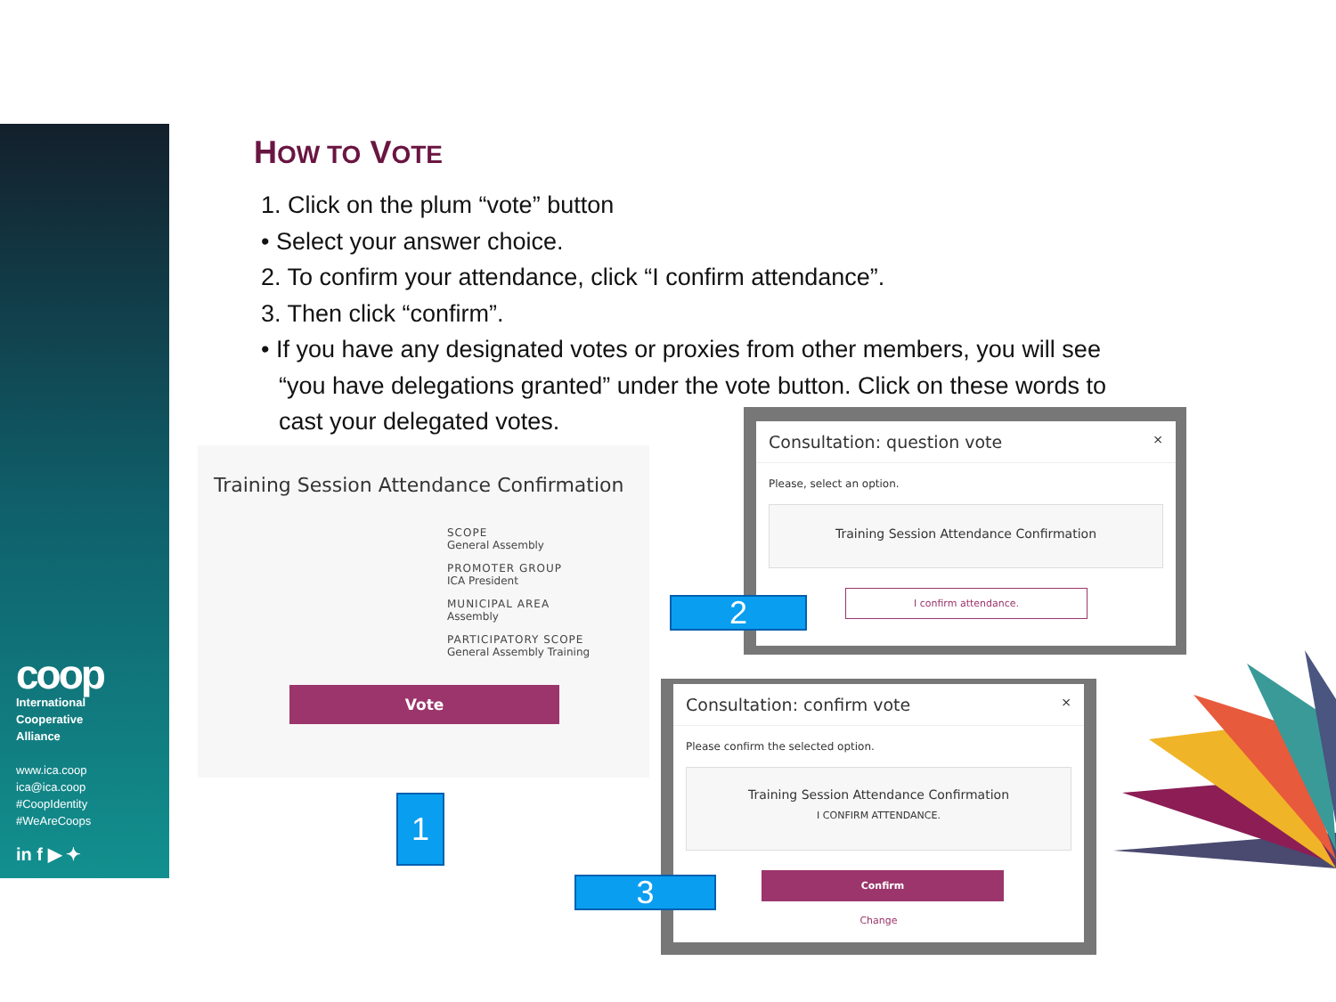coop
International
Cooperative
Alliance
www.ica.coop
ica@ica.coop
#CoopIdentity
#WeAreCoops
in f ▶ ✦
HOW TO VOTE
1. Click on the plum “vote” button
• Select your answer choice.
2. To confirm your attendance, click “I confirm attendance”.
3. Then click “confirm”.
• If you have any designated votes or proxies from other members, you will see
“you have delegations granted” under the vote button. Click on these words to
cast your delegated votes.
Training Session Attendance Confirmation
SCOPE
General Assembly
PROMOTER GROUP
ICA President
MUNICIPAL AREA
Assembly
PARTICIPATORY SCOPE
General Assembly Training
Vote
1
Consultation: question vote ×
Please, select an option.
Training Session Attendance Confirmation
I confirm attendance.
2
Consultation: confirm vote ×
Please confirm the selected option.
Training Session Attendance Confirmation
I CONFIRM ATTENDANCE.
Confirm
Change
3